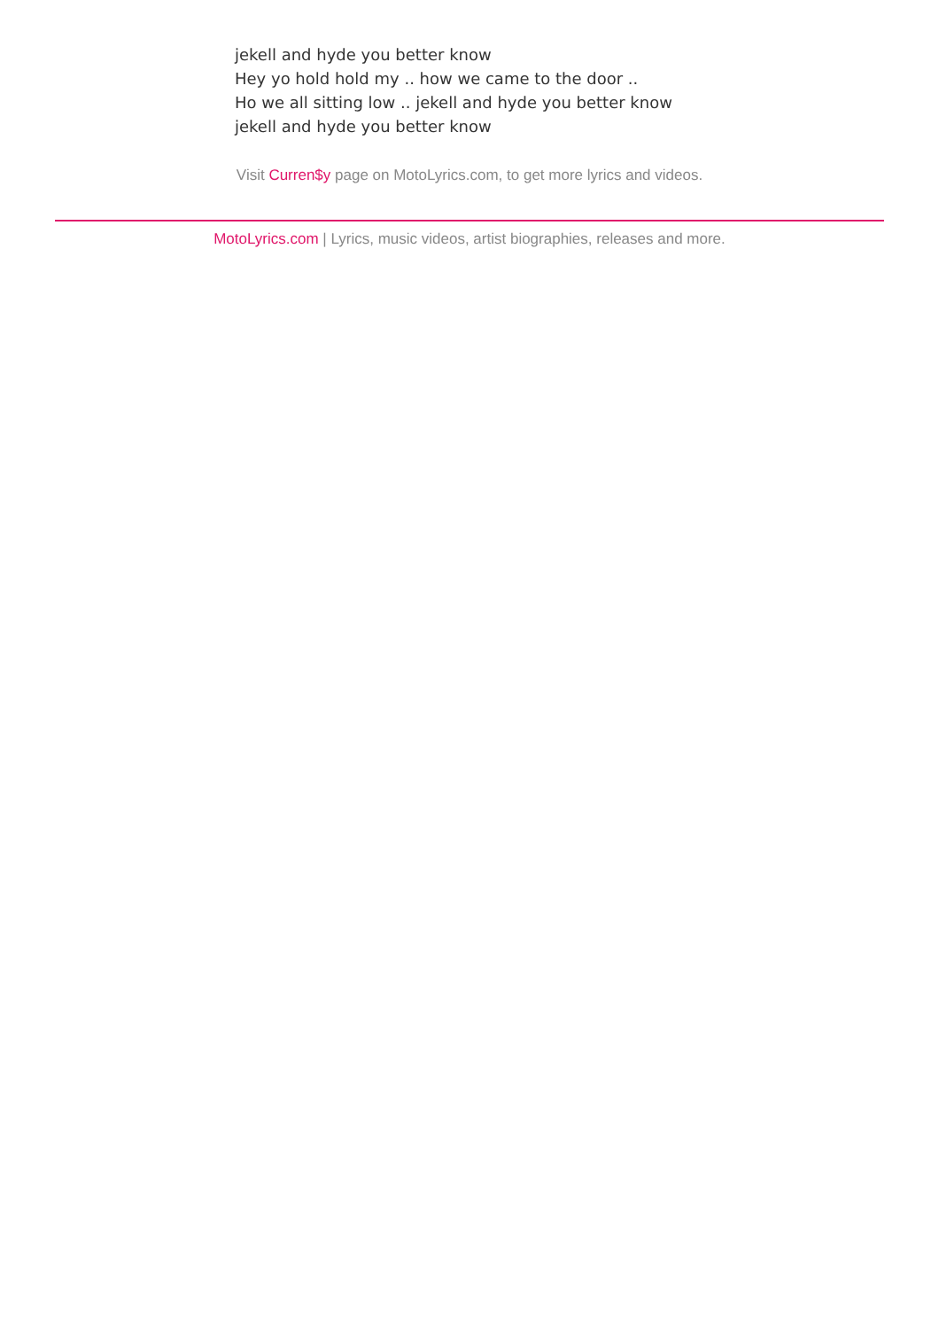jekell and hyde you better know
Hey yo hold hold my .. how we came to the door ..
Ho we all sitting low .. jekell and hyde you better know
jekell and hyde you better know
Visit Curren$y page on MotoLyrics.com, to get more lyrics and videos.
MotoLyrics.com | Lyrics, music videos, artist biographies, releases and more.